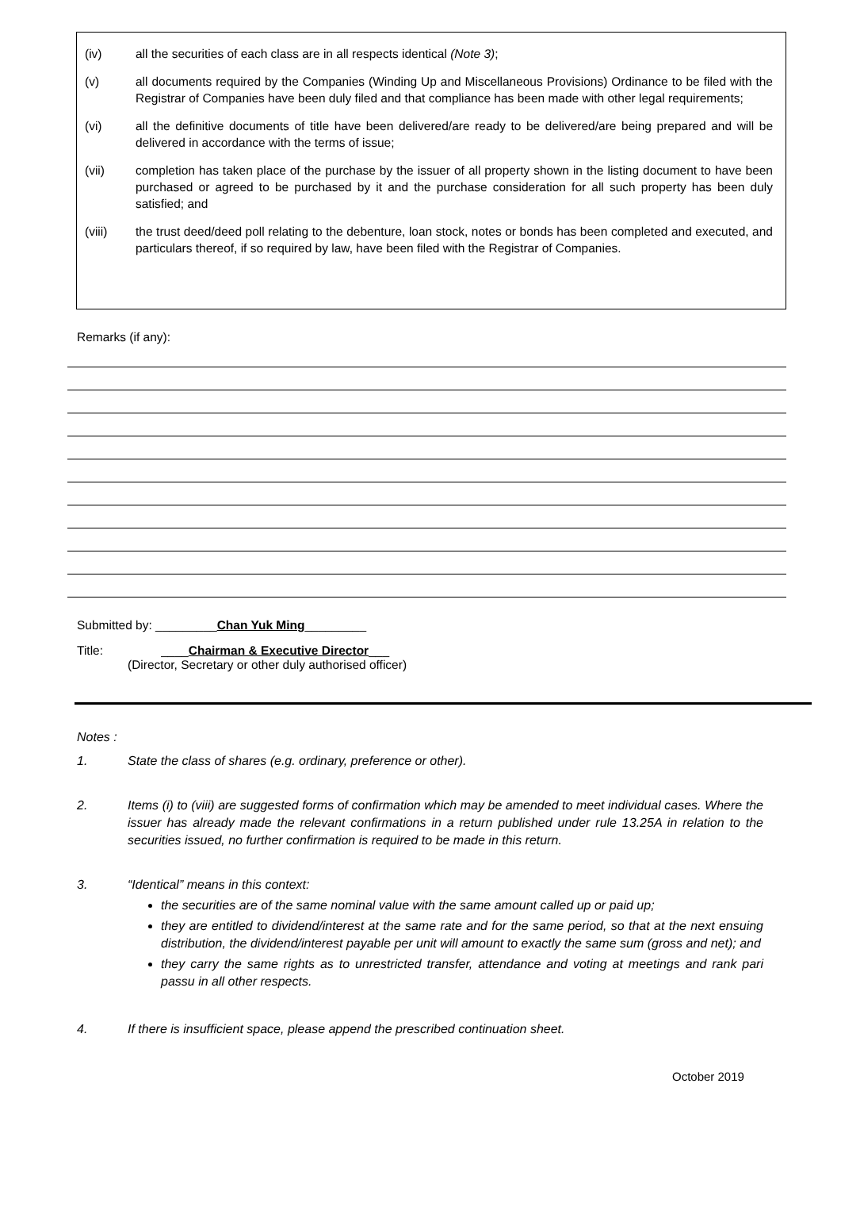(iv) all the securities of each class are in all respects identical (Note 3);
(v) all documents required by the Companies (Winding Up and Miscellaneous Provisions) Ordinance to be filed with the Registrar of Companies have been duly filed and that compliance has been made with other legal requirements;
(vi) all the definitive documents of title have been delivered/are ready to be delivered/are being prepared and will be delivered in accordance with the terms of issue;
(vii) completion has taken place of the purchase by the issuer of all property shown in the listing document to have been purchased or agreed to be purchased by it and the purchase consideration for all such property has been duly satisfied; and
(viii) the trust deed/deed poll relating to the debenture, loan stock, notes or bonds has been completed and executed, and particulars thereof, if so required by law, have been filed with the Registrar of Companies.
Remarks (if any):
Submitted by: _________Chan Yuk Ming_________
Title: ____Chairman & Executive Director___
(Director, Secretary or other duly authorised officer)
Notes :
1. State the class of shares (e.g. ordinary, preference or other).
2. Items (i) to (viii) are suggested forms of confirmation which may be amended to meet individual cases. Where the issuer has already made the relevant confirmations in a return published under rule 13.25A in relation to the securities issued, no further confirmation is required to be made in this return.
3. “Identical” means in this context:
the securities are of the same nominal value with the same amount called up or paid up;
they are entitled to dividend/interest at the same rate and for the same period, so that at the next ensuing distribution, the dividend/interest payable per unit will amount to exactly the same sum (gross and net); and
they carry the same rights as to unrestricted transfer, attendance and voting at meetings and rank pari passu in all other respects.
4. If there is insufficient space, please append the prescribed continuation sheet.
October 2019